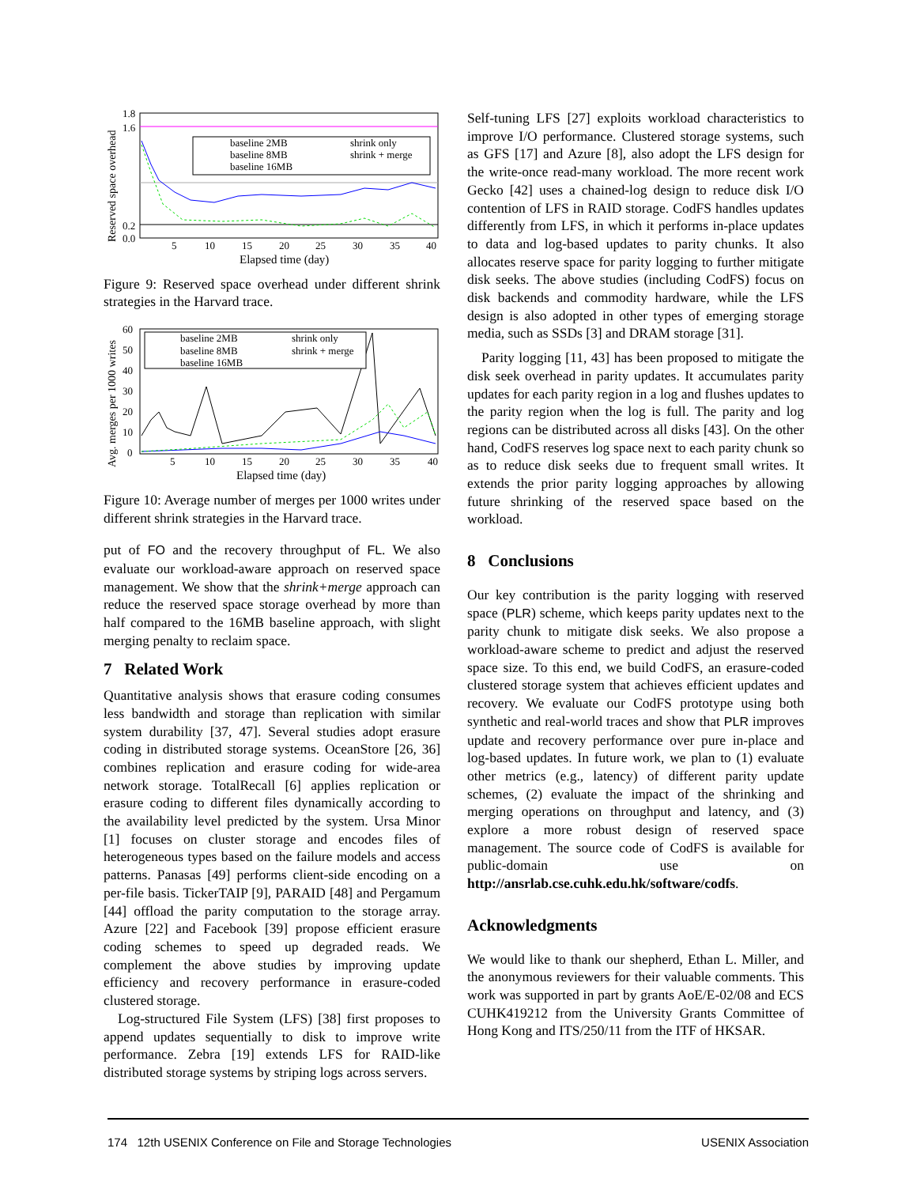baseline 2MB
baseline 8MB
baseline 16MB
shrink only
shrink + merge
1.8
1.6
0.2
0.0
5
10
15
20
25
30
35
40
Elapsed time (day)
Reserved space overhead
Figure 9: Reserved space overhead under different shrink strategies in the Harvard trace.
baseline 2MB
baseline 8MB
baseline 16MB
shrink only
shrink + merge
60
50
40
30
20
10
0
5
10
15
20
25
30
35
40
Elapsed time (day)
Avg. merges per 1000 writes
Figure 10: Average number of merges per 1000 writes under different shrink strategies in the Harvard trace.
put of FO and the recovery throughput of FL. We also evaluate our workload-aware approach on reserved space management. We show that the shrink+merge approach can reduce the reserved space storage overhead by more than half compared to the 16MB baseline approach, with slight merging penalty to reclaim space.
7 Related Work
Quantitative analysis shows that erasure coding consumes less bandwidth and storage than replication with similar system durability [37, 47]. Several studies adopt erasure coding in distributed storage systems. OceanStore [26, 36] combines replication and erasure coding for wide-area network storage. TotalRecall [6] applies replication or erasure coding to different files dynamically according to the availability level predicted by the system. Ursa Minor [1] focuses on cluster storage and encodes files of heterogeneous types based on the failure models and access patterns. Panasas [49] performs client-side encoding on a per-file basis. TickerTAIP [9], PARAID [48] and Pergamum [44] offload the parity computation to the storage array. Azure [22] and Facebook [39] propose efficient erasure coding schemes to speed up degraded reads. We complement the above studies by improving update efficiency and recovery performance in erasure-coded clustered storage.
Log-structured File System (LFS) [38] first proposes to append updates sequentially to disk to improve write performance. Zebra [19] extends LFS for RAID-like distributed storage systems by striping logs across servers.
Self-tuning LFS [27] exploits workload characteristics to improve I/O performance. Clustered storage systems, such as GFS [17] and Azure [8], also adopt the LFS design for the write-once read-many workload. The more recent work Gecko [42] uses a chained-log design to reduce disk I/O contention of LFS in RAID storage. CodFS handles updates differently from LFS, in which it performs in-place updates to data and log-based updates to parity chunks. It also allocates reserve space for parity logging to further mitigate disk seeks. The above studies (including CodFS) focus on disk backends and commodity hardware, while the LFS design is also adopted in other types of emerging storage media, such as SSDs [3] and DRAM storage [31].
Parity logging [11, 43] has been proposed to mitigate the disk seek overhead in parity updates. It accumulates parity updates for each parity region in a log and flushes updates to the parity region when the log is full. The parity and log regions can be distributed across all disks [43]. On the other hand, CodFS reserves log space next to each parity chunk so as to reduce disk seeks due to frequent small writes. It extends the prior parity logging approaches by allowing future shrinking of the reserved space based on the workload.
8 Conclusions
Our key contribution is the parity logging with reserved space (PLR) scheme, which keeps parity updates next to the parity chunk to mitigate disk seeks. We also propose a workload-aware scheme to predict and adjust the reserved space size. To this end, we build CodFS, an erasure-coded clustered storage system that achieves efficient updates and recovery. We evaluate our CodFS prototype using both synthetic and real-world traces and show that PLR improves update and recovery performance over pure in-place and log-based updates. In future work, we plan to (1) evaluate other metrics (e.g., latency) of different parity update schemes, (2) evaluate the impact of the shrinking and merging operations on throughput and latency, and (3) explore a more robust design of reserved space management. The source code of CodFS is available for public-domain use on http://ansrlab.cse.cuhk.edu.hk/software/codfs.
Acknowledgments
We would like to thank our shepherd, Ethan L. Miller, and the anonymous reviewers for their valuable comments. This work was supported in part by grants AoE/E-02/08 and ECS CUHK419212 from the University Grants Committee of Hong Kong and ITS/250/11 from the ITF of HKSAR.
174 12th USENIX Conference on File and Storage Technologies USENIX Association